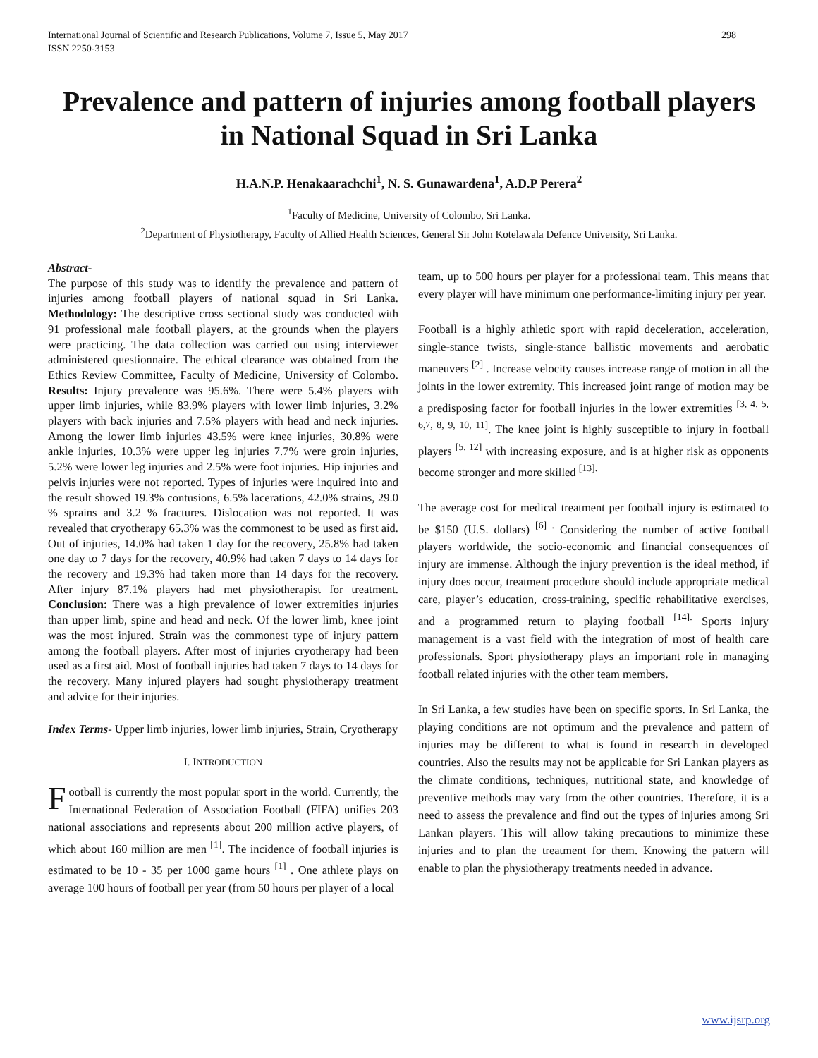International Journal of Scientific and Research Publications, Volume 7, Issue 5, May 2017
ISSN 2250-3153 298
Prevalence and pattern of injuries among football players in National Squad in Sri Lanka
H.A.N.P. Henakaarachchi<sup>1</sup>, N. S. Gunawardena<sup>1</sup>, A.D.P Perera<sup>2</sup>
<sup>1</sup> Faculty of Medicine, University of Colombo, Sri Lanka.
<sup>2</sup> Department of Physiotherapy, Faculty of Allied Health Sciences, General Sir John Kotelawala Defence University, Sri Lanka.
Abstract-
The purpose of this study was to identify the prevalence and pattern of injuries among football players of national squad in Sri Lanka. Methodology: The descriptive cross sectional study was conducted with 91 professional male football players, at the grounds when the players were practicing. The data collection was carried out using interviewer administered questionnaire. The ethical clearance was obtained from the Ethics Review Committee, Faculty of Medicine, University of Colombo. Results: Injury prevalence was 95.6%. There were 5.4% players with upper limb injuries, while 83.9% players with lower limb injuries, 3.2% players with back injuries and 7.5% players with head and neck injuries. Among the lower limb injuries 43.5% were knee injuries, 30.8% were ankle injuries, 10.3% were upper leg injuries 7.7% were groin injuries, 5.2% were lower leg injuries and 2.5% were foot injuries. Hip injuries and pelvis injuries were not reported. Types of injuries were inquired into and the result showed 19.3% contusions, 6.5% lacerations, 42.0% strains, 29.0 % sprains and 3.2 % fractures. Dislocation was not reported. It was revealed that cryotherapy 65.3% was the commonest to be used as first aid. Out of injuries, 14.0% had taken 1 day for the recovery, 25.8% had taken one day to 7 days for the recovery, 40.9% had taken 7 days to 14 days for the recovery and 19.3% had taken more than 14 days for the recovery. After injury 87.1% players had met physiotherapist for treatment. Conclusion: There was a high prevalence of lower extremities injuries than upper limb, spine and head and neck. Of the lower limb, knee joint was the most injured. Strain was the commonest type of injury pattern among the football players. After most of injuries cryotherapy had been used as a first aid. Most of football injuries had taken 7 days to 14 days for the recovery. Many injured players had sought physiotherapy treatment and advice for their injuries.
Index Terms- Upper limb injuries, lower limb injuries, Strain, Cryotherapy
I. INTRODUCTION
Football is currently the most popular sport in the world. Currently, the International Federation of Association Football (FIFA) unifies 203 national associations and represents about 200 million active players, of which about 160 million are men <sup>[1]</sup>. The incidence of football injuries is estimated to be 10 - 35 per 1000 game hours <sup>[1]</sup> . One athlete plays on average 100 hours of football per year (from 50 hours per player of a local
team, up to 500 hours per player for a professional team. This means that every player will have minimum one performance-limiting injury per year.
Football is a highly athletic sport with rapid deceleration, acceleration, single-stance twists, single-stance ballistic movements and aerobatic maneuvers <sup>[2]</sup> . Increase velocity causes increase range of motion in all the joints in the lower extremity. This increased joint range of motion may be a predisposing factor for football injuries in the lower extremities <sup>[3, 4, 5, 6,7, 8, 9, 10, 11]</sup>. The knee joint is highly susceptible to injury in football players <sup>[5, 12]</sup> with increasing exposure, and is at higher risk as opponents become stronger and more skilled <sup>[13].</sup>
The average cost for medical treatment per football injury is estimated to be $150 (U.S. dollars) <sup>[6] .</sup> Considering the number of active football players worldwide, the socio-economic and financial consequences of injury are immense. Although the injury prevention is the ideal method, if injury does occur, treatment procedure should include appropriate medical care, player’s education, cross-training, specific rehabilitative exercises, and a programmed return to playing football <sup>[14].</sup> Sports injury management is a vast field with the integration of most of health care professionals. Sport physiotherapy plays an important role in managing football related injuries with the other team members.
In Sri Lanka, a few studies have been on specific sports. In Sri Lanka, the playing conditions are not optimum and the prevalence and pattern of injuries may be different to what is found in research in developed countries. Also the results may not be applicable for Sri Lankan players as the climate conditions, techniques, nutritional state, and knowledge of preventive methods may vary from the other countries. Therefore, it is a need to assess the prevalence and find out the types of injuries among Sri Lankan players. This will allow taking precautions to minimize these injuries and to plan the treatment for them. Knowing the pattern will enable to plan the physiotherapy treatments needed in advance.
www.ijsrp.org